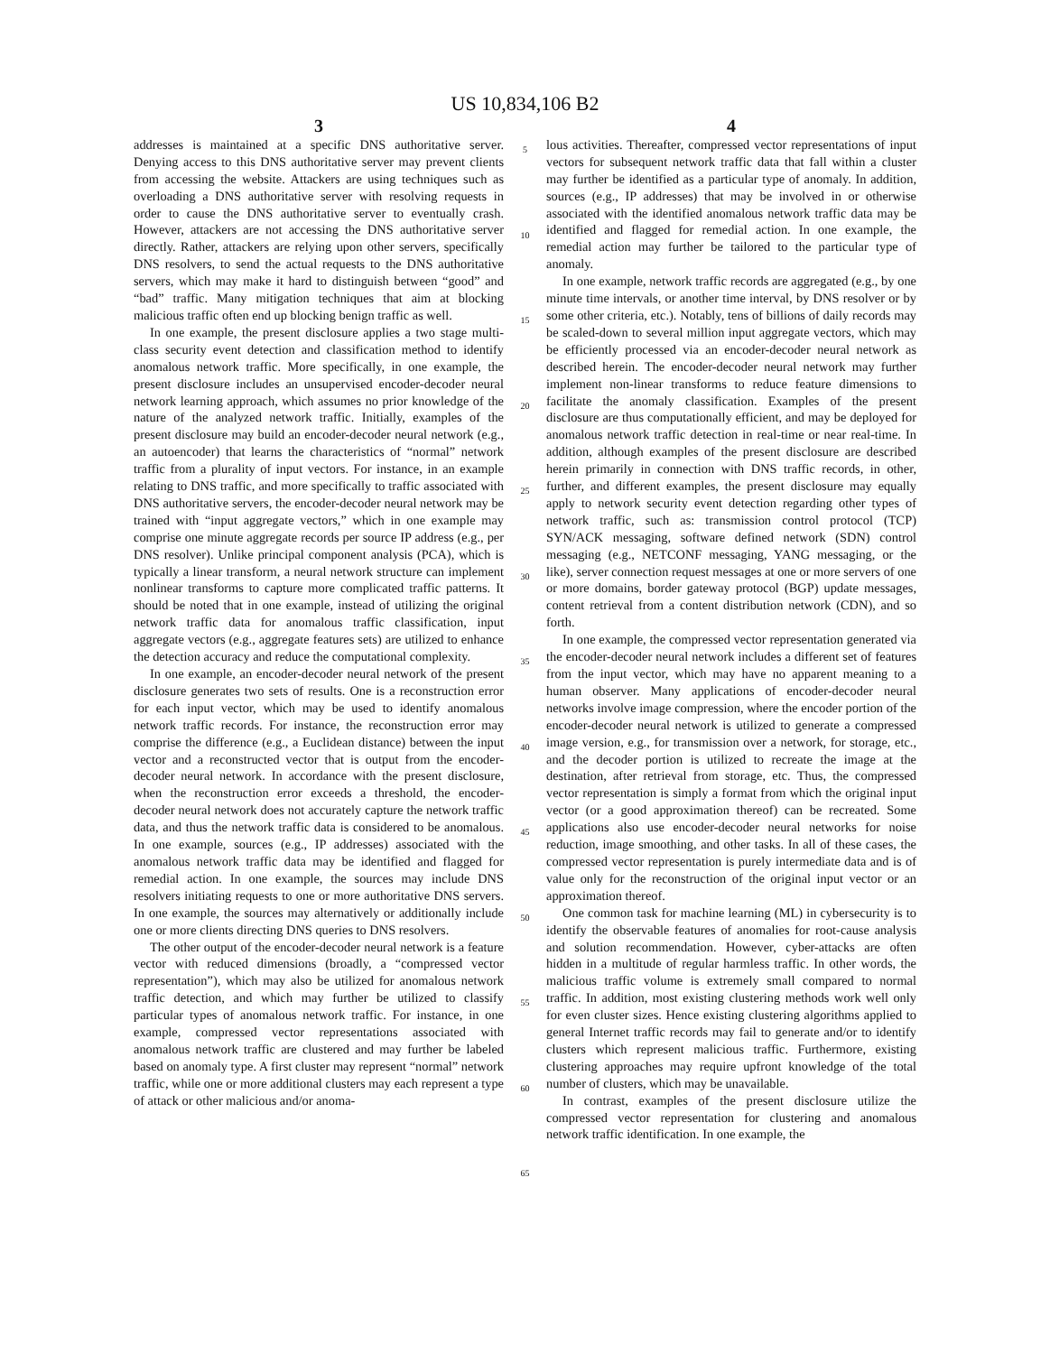US 10,834,106 B2
3
addresses is maintained at a specific DNS authoritative server. Denying access to this DNS authoritative server may prevent clients from accessing the website. Attackers are using techniques such as overloading a DNS authoritative server with resolving requests in order to cause the DNS authoritative server to eventually crash. However, attackers are not accessing the DNS authoritative server directly. Rather, attackers are relying upon other servers, specifically DNS resolvers, to send the actual requests to the DNS authoritative servers, which may make it hard to distinguish between “good” and “bad” traffic. Many mitigation techniques that aim at blocking malicious traffic often end up blocking benign traffic as well.
In one example, the present disclosure applies a two stage multi-class security event detection and classification method to identify anomalous network traffic. More specifically, in one example, the present disclosure includes an unsupervised encoder-decoder neural network learning approach, which assumes no prior knowledge of the nature of the analyzed network traffic. Initially, examples of the present disclosure may build an encoder-decoder neural network (e.g., an autoencoder) that learns the characteristics of “normal” network traffic from a plurality of input vectors. For instance, in an example relating to DNS traffic, and more specifically to traffic associated with DNS authoritative servers, the encoder-decoder neural network may be trained with “input aggregate vectors,” which in one example may comprise one minute aggregate records per source IP address (e.g., per DNS resolver). Unlike principal component analysis (PCA), which is typically a linear transform, a neural network structure can implement nonlinear transforms to capture more complicated traffic patterns. It should be noted that in one example, instead of utilizing the original network traffic data for anomalous traffic classification, input aggregate vectors (e.g., aggregate features sets) are utilized to enhance the detection accuracy and reduce the computational complexity.
In one example, an encoder-decoder neural network of the present disclosure generates two sets of results. One is a reconstruction error for each input vector, which may be used to identify anomalous network traffic records. For instance, the reconstruction error may comprise the difference (e.g., a Euclidean distance) between the input vector and a reconstructed vector that is output from the encoder-decoder neural network. In accordance with the present disclosure, when the reconstruction error exceeds a threshold, the encoder-decoder neural network does not accurately capture the network traffic data, and thus the network traffic data is considered to be anomalous. In one example, sources (e.g., IP addresses) associated with the anomalous network traffic data may be identified and flagged for remedial action. In one example, the sources may include DNS resolvers initiating requests to one or more authoritative DNS servers. In one example, the sources may alternatively or additionally include one or more clients directing DNS queries to DNS resolvers.
The other output of the encoder-decoder neural network is a feature vector with reduced dimensions (broadly, a “compressed vector representation”), which may also be utilized for anomalous network traffic detection, and which may further be utilized to classify particular types of anomalous network traffic. For instance, in one example, compressed vector representations associated with anomalous network traffic are clustered and may further be labeled based on anomaly type. A first cluster may represent “normal” network traffic, while one or more additional clusters may each represent a type of attack or other malicious and/or anoma-
5
10
15
20
25
30
35
40
45
50
55
60
65
4
lous activities. Thereafter, compressed vector representations of input vectors for subsequent network traffic data that fall within a cluster may further be identified as a particular type of anomaly. In addition, sources (e.g., IP addresses) that may be involved in or otherwise associated with the identified anomalous network traffic data may be identified and flagged for remedial action. In one example, the remedial action may further be tailored to the particular type of anomaly.
In one example, network traffic records are aggregated (e.g., by one minute time intervals, or another time interval, by DNS resolver or by some other criteria, etc.). Notably, tens of billions of daily records may be scaled-down to several million input aggregate vectors, which may be efficiently processed via an encoder-decoder neural network as described herein. The encoder-decoder neural network may further implement non-linear transforms to reduce feature dimensions to facilitate the anomaly classification. Examples of the present disclosure are thus computationally efficient, and may be deployed for anomalous network traffic detection in real-time or near real-time. In addition, although examples of the present disclosure are described herein primarily in connection with DNS traffic records, in other, further, and different examples, the present disclosure may equally apply to network security event detection regarding other types of network traffic, such as: transmission control protocol (TCP) SYN/ACK messaging, software defined network (SDN) control messaging (e.g., NETCONF messaging, YANG messaging, or the like), server connection request messages at one or more servers of one or more domains, border gateway protocol (BGP) update messages, content retrieval from a content distribution network (CDN), and so forth.
In one example, the compressed vector representation generated via the encoder-decoder neural network includes a different set of features from the input vector, which may have no apparent meaning to a human observer. Many applications of encoder-decoder neural networks involve image compression, where the encoder portion of the encoder-decoder neural network is utilized to generate a compressed image version, e.g., for transmission over a network, for storage, etc., and the decoder portion is utilized to recreate the image at the destination, after retrieval from storage, etc. Thus, the compressed vector representation is simply a format from which the original input vector (or a good approximation thereof) can be recreated. Some applications also use encoder-decoder neural networks for noise reduction, image smoothing, and other tasks. In all of these cases, the compressed vector representation is purely intermediate data and is of value only for the reconstruction of the original input vector or an approximation thereof.
One common task for machine learning (ML) in cybersecurity is to identify the observable features of anomalies for root-cause analysis and solution recommendation. However, cyber-attacks are often hidden in a multitude of regular harmless traffic. In other words, the malicious traffic volume is extremely small compared to normal traffic. In addition, most existing clustering methods work well only for even cluster sizes. Hence existing clustering algorithms applied to general Internet traffic records may fail to generate and/or to identify clusters which represent malicious traffic. Furthermore, existing clustering approaches may require upfront knowledge of the total number of clusters, which may be unavailable.
In contrast, examples of the present disclosure utilize the compressed vector representation for clustering and anomalous network traffic identification. In one example, the